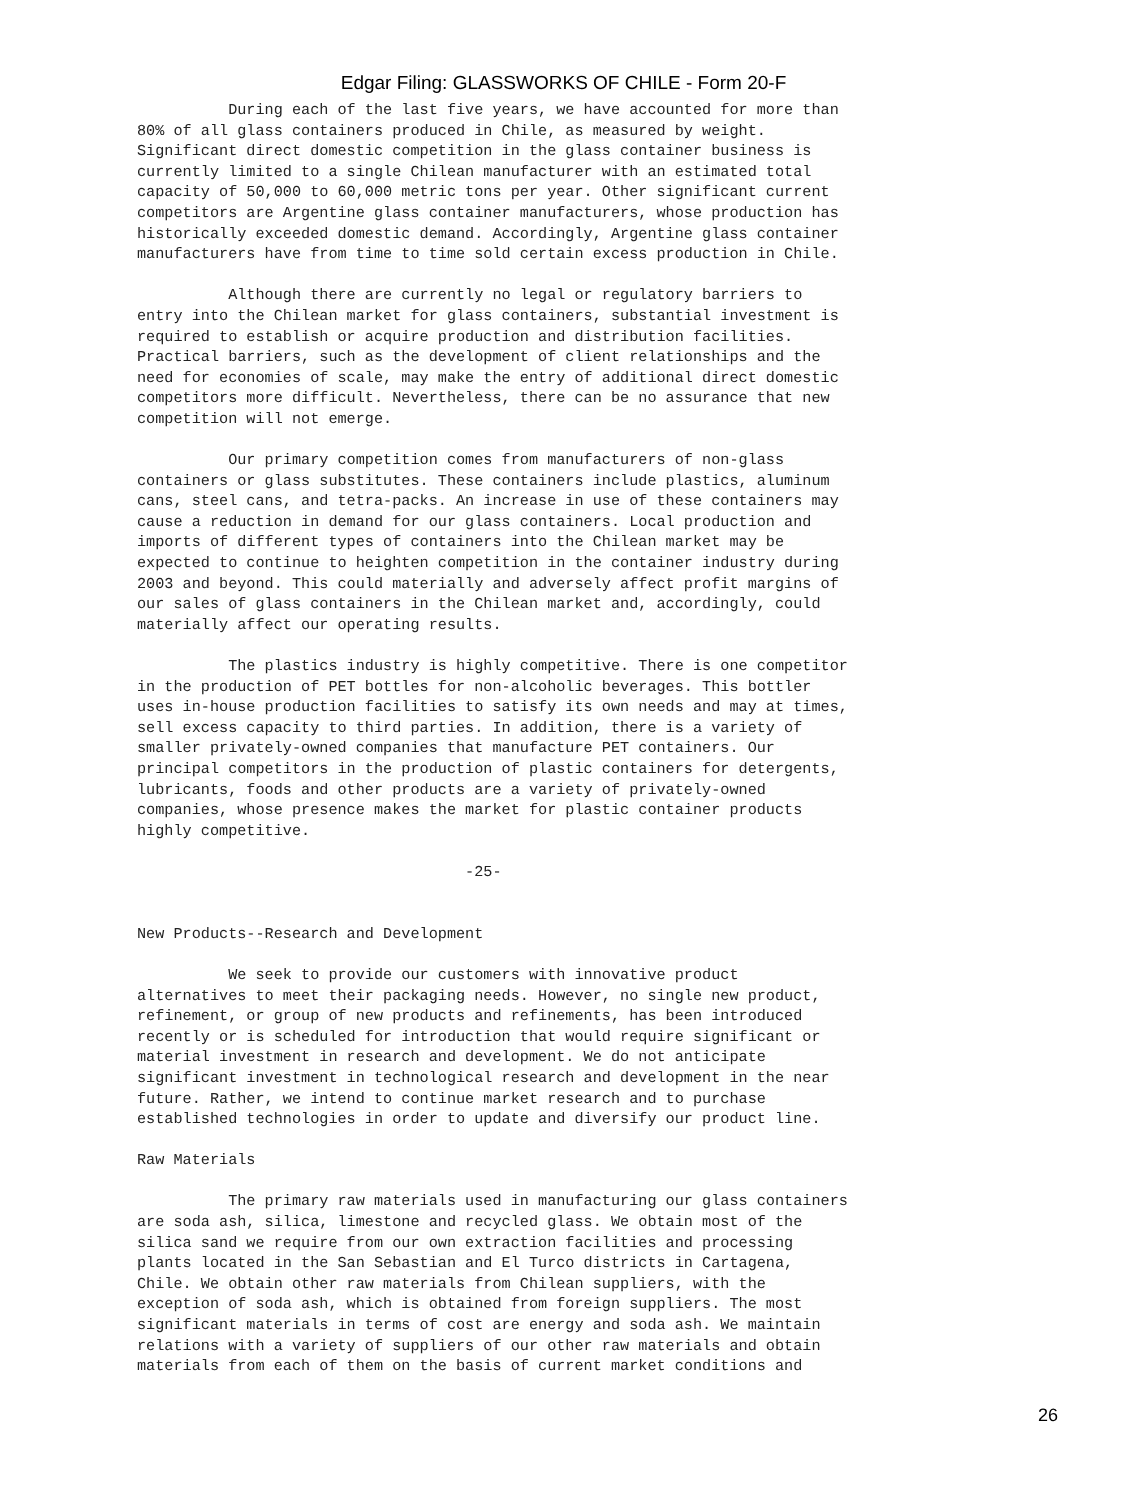Edgar Filing: GLASSWORKS OF CHILE - Form 20-F
          During each of the last five years, we have accounted for more than
80% of all glass containers produced in Chile, as measured by weight.
Significant direct domestic competition in the glass container business is
currently limited to a single Chilean manufacturer with an estimated total
capacity of 50,000 to 60,000 metric tons per year. Other significant current
competitors are Argentine glass container manufacturers, whose production has
historically exceeded domestic demand. Accordingly, Argentine glass container
manufacturers have from time to time sold certain excess production in Chile.

          Although there are currently no legal or regulatory barriers to
entry into the Chilean market for glass containers, substantial investment is
required to establish or acquire production and distribution facilities.
Practical barriers, such as the development of client relationships and the
need for economies of scale, may make the entry of additional direct domestic
competitors more difficult. Nevertheless, there can be no assurance that new
competition will not emerge.

          Our primary competition comes from manufacturers of non-glass
containers or glass substitutes. These containers include plastics, aluminum
cans, steel cans, and tetra-packs. An increase in use of these containers may
cause a reduction in demand for our glass containers. Local production and
imports of different types of containers into the Chilean market may be
expected to continue to heighten competition in the container industry during
2003 and beyond. This could materially and adversely affect profit margins of
our sales of glass containers in the Chilean market and, accordingly, could
materially affect our operating results.

          The plastics industry is highly competitive. There is one competitor
in the production of PET bottles for non-alcoholic beverages. This bottler
uses in-house production facilities to satisfy its own needs and may at times,
sell excess capacity to third parties. In addition, there is a variety of
smaller privately-owned companies that manufacture PET containers. Our
principal competitors in the production of plastic containers for detergents,
lubricants, foods and other products are a variety of privately-owned
companies, whose presence makes the market for plastic container products
highly competitive.

                                    -25-


New Products--Research and Development

          We seek to provide our customers with innovative product
alternatives to meet their packaging needs. However, no single new product,
refinement, or group of new products and refinements, has been introduced
recently or is scheduled for introduction that would require significant or
material investment in research and development. We do not anticipate
significant investment in technological research and development in the near
future. Rather, we intend to continue market research and to purchase
established technologies in order to update and diversify our product line.

Raw Materials

          The primary raw materials used in manufacturing our glass containers
are soda ash, silica, limestone and recycled glass. We obtain most of the
silica sand we require from our own extraction facilities and processing
plants located in the San Sebastian and El Turco districts in Cartagena,
Chile. We obtain other raw materials from Chilean suppliers, with the
exception of soda ash, which is obtained from foreign suppliers. The most
significant materials in terms of cost are energy and soda ash. We maintain
relations with a variety of suppliers of our other raw materials and obtain
materials from each of them on the basis of current market conditions and
26